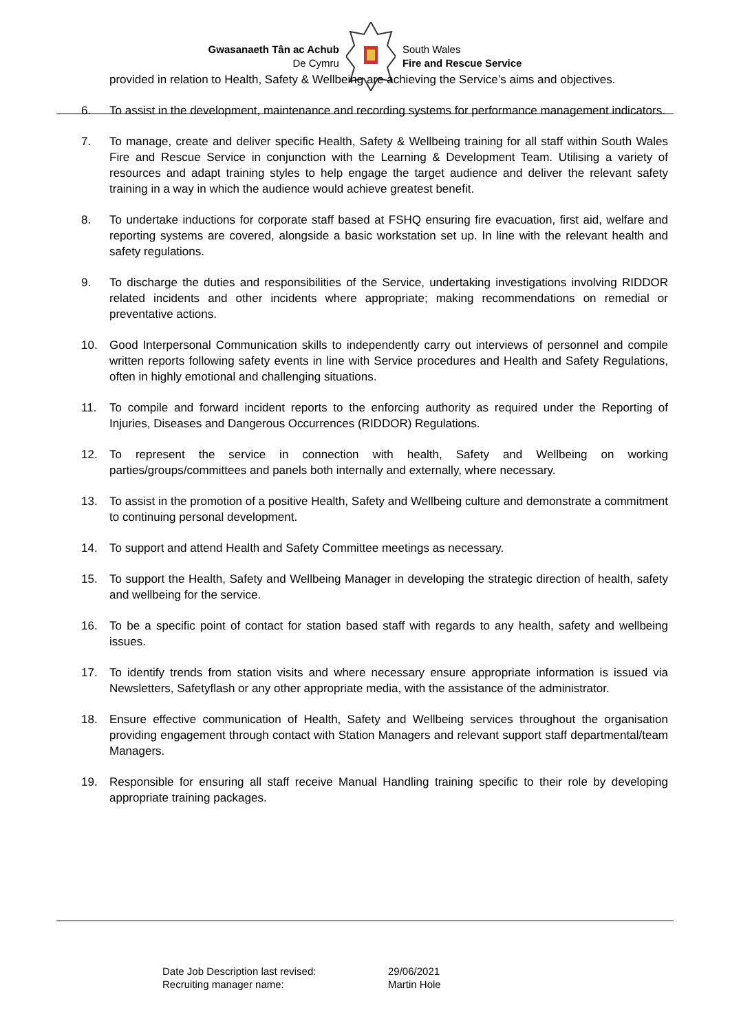Gwasanaeth Tân ac Achub
De Cymru
South Wales
Fire and Rescue Service
provided in relation to Health, Safety & Wellbeing are achieving the Service’s aims and objectives.
6. To assist in the development, maintenance and recording systems for performance management indicators.
7. To manage, create and deliver specific Health, Safety & Wellbeing training for all staff within South Wales Fire and Rescue Service in conjunction with the Learning & Development Team. Utilising a variety of resources and adapt training styles to help engage the target audience and deliver the relevant safety training in a way in which the audience would achieve greatest benefit.
8. To undertake inductions for corporate staff based at FSHQ ensuring fire evacuation, first aid, welfare and reporting systems are covered, alongside a basic workstation set up. In line with the relevant health and safety regulations.
9. To discharge the duties and responsibilities of the Service, undertaking investigations involving RIDDOR related incidents and other incidents where appropriate; making recommendations on remedial or preventative actions.
10. Good Interpersonal Communication skills to independently carry out interviews of personnel and compile written reports following safety events in line with Service procedures and Health and Safety Regulations, often in highly emotional and challenging situations.
11. To compile and forward incident reports to the enforcing authority as required under the Reporting of Injuries, Diseases and Dangerous Occurrences (RIDDOR) Regulations.
12. To represent the service in connection with health, Safety and Wellbeing on working parties/groups/committees and panels both internally and externally, where necessary.
13. To assist in the promotion of a positive Health, Safety and Wellbeing culture and demonstrate a commitment to continuing personal development.
14. To support and attend Health and Safety Committee meetings as necessary.
15. To support the Health, Safety and Wellbeing Manager in developing the strategic direction of health, safety and wellbeing for the service.
16. To be a specific point of contact for station based staff with regards to any health, safety and wellbeing issues.
17. To identify trends from station visits and where necessary ensure appropriate information is issued via Newsletters, Safetyflash or any other appropriate media, with the assistance of the administrator.
18. Ensure effective communication of Health, Safety and Wellbeing services throughout the organisation providing engagement through contact with Station Managers and relevant support staff departmental/team Managers.
19. Responsible for ensuring all staff receive Manual Handling training specific to their role by developing appropriate training packages.
Date Job Description last revised: 29/06/2021
Recruiting manager name: Martin Hole